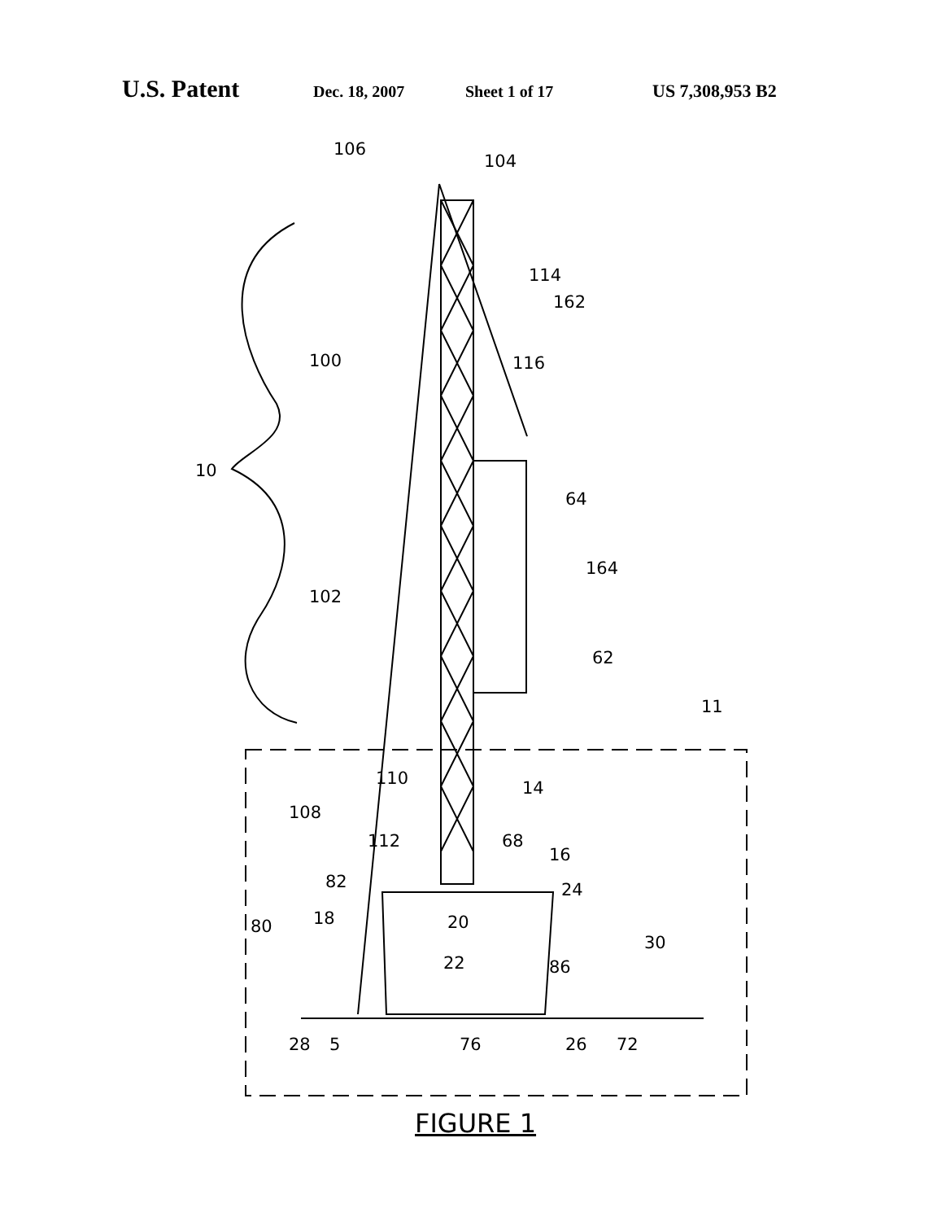U.S. Patent Dec. 18, 2007 Sheet 1 of 17 US 7,308,953 B2
106
104
114
162
100 116
10
64
164
102
62
11
110 14
108
112 68
16
82 24
18 20 80
30
22 86
28 5 76 26 72
FIGURE 1